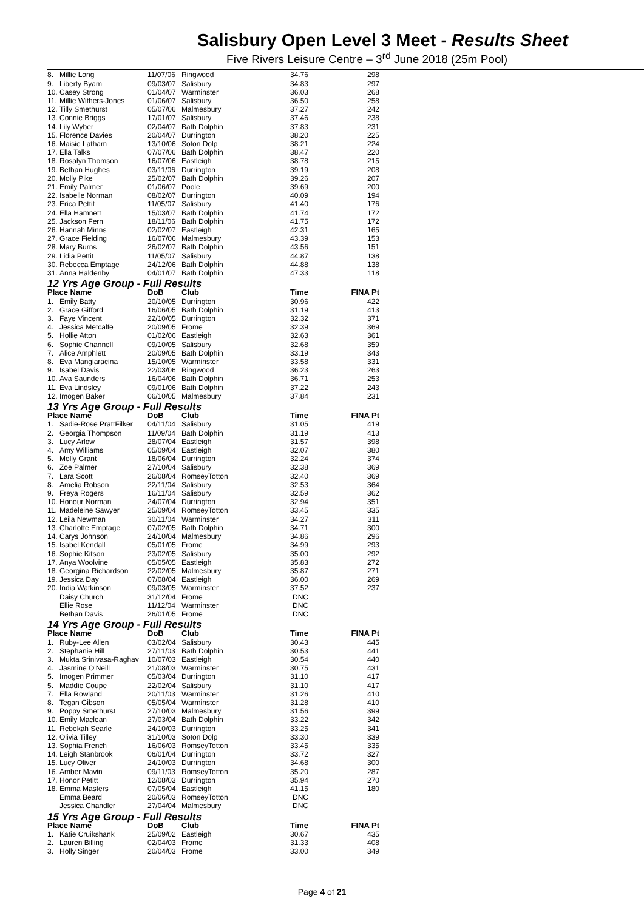Salisbury Open Level 3 Meet - Results Sheet
Five Rivers Leisure Centre – 3<sup>rd</sup> June 2018 (25m Pool)
| 8. | Millie Long | 11/07/06 | Ringwood | 34.76 | 298 |
| 9. | Liberty Byam | 09/03/07 | Salisbury | 34.83 | 297 |
| 10. | Casey Strong | 01/04/07 | Warminster | 36.03 | 268 |
| 11. | Millie Withers-Jones | 01/06/07 | Salisbury | 36.50 | 258 |
| 12. | Tilly Smethurst | 05/07/06 | Malmesbury | 37.27 | 242 |
| 13. | Connie Briggs | 17/01/07 | Salisbury | 37.46 | 238 |
| 14. | Lily Wyber | 02/04/07 | Bath Dolphin | 37.83 | 231 |
| 15. | Florence Davies | 20/04/07 | Durrington | 38.20 | 225 |
| 16. | Maisie Latham | 13/10/06 | Soton Dolp | 38.21 | 224 |
| 17. | Ella Talks | 07/07/06 | Bath Dolphin | 38.47 | 220 |
| 18. | Rosalyn Thomson | 16/07/06 | Eastleigh | 38.78 | 215 |
| 19. | Bethan Hughes | 03/11/06 | Durrington | 39.19 | 208 |
| 20. | Molly Pike | 25/02/07 | Bath Dolphin | 39.26 | 207 |
| 21. | Emily Palmer | 01/06/07 | Poole | 39.69 | 200 |
| 22. | Isabelle Norman | 08/02/07 | Durrington | 40.09 | 194 |
| 23. | Erica Pettit | 11/05/07 | Salisbury | 41.40 | 176 |
| 24. | Ella Hamnett | 15/03/07 | Bath Dolphin | 41.74 | 172 |
| 25. | Jackson Fern | 18/11/06 | Bath Dolphin | 41.75 | 172 |
| 26. | Hannah Minns | 02/02/07 | Eastleigh | 42.31 | 165 |
| 27. | Grace Fielding | 16/07/06 | Malmesbury | 43.39 | 153 |
| 28. | Mary Burns | 26/02/07 | Bath Dolphin | 43.56 | 151 |
| 29. | Lidia Pettit | 11/05/07 | Salisbury | 44.87 | 138 |
| 30. | Rebecca Emptage | 24/12/06 | Bath Dolphin | 44.88 | 138 |
| 31. | Anna Haldenby | 04/01/07 | Bath Dolphin | 47.33 | 118 |
| 12 Yrs Age Group - Full Results | | | | | |
| Place Name | | DoB | Club | Time | FINA Pt |
| 1. | Emily Batty | 20/10/05 | Durrington | 30.96 | 422 |
| 2. | Grace Gifford | 16/06/05 | Bath Dolphin | 31.19 | 413 |
| 3. | Faye Vincent | 22/10/05 | Durrington | 32.32 | 371 |
| 4. | Jessica Metcalfe | 20/09/05 | Frome | 32.39 | 369 |
| 5. | Hollie Atton | 01/02/06 | Eastleigh | 32.63 | 361 |
| 6. | Sophie Channell | 09/10/05 | Salisbury | 32.68 | 359 |
| 7. | Alice Amphlett | 20/09/05 | Bath Dolphin | 33.19 | 343 |
| 8. | Eva Mangiaracina | 15/10/05 | Warminster | 33.58 | 331 |
| 9. | Isabel Davis | 22/03/06 | Ringwood | 36.23 | 263 |
| 10. | Ava Saunders | 16/04/06 | Bath Dolphin | 36.71 | 253 |
| 11. | Eva Lindsley | 09/01/06 | Bath Dolphin | 37.22 | 243 |
| 12. | Imogen Baker | 06/10/05 | Malmesbury | 37.84 | 231 |
| 13 Yrs Age Group - Full Results | | | | | |
| Place Name | | DoB | Club | Time | FINA Pt |
| 1. | Sadie-Rose PrattFilker | 04/11/04 | Salisbury | 31.05 | 419 |
| 2. | Georgia Thompson | 11/09/04 | Bath Dolphin | 31.19 | 413 |
| 3. | Lucy Arlow | 28/07/04 | Eastleigh | 31.57 | 398 |
| 4. | Amy Williams | 05/09/04 | Eastleigh | 32.07 | 380 |
| 5. | Molly Grant | 18/06/04 | Durrington | 32.24 | 374 |
| 6. | Zoe Palmer | 27/10/04 | Salisbury | 32.38 | 369 |
| 7. | Lara Scott | 26/08/04 | RomseyTotton | 32.40 | 369 |
| 8. | Amelia Robson | 22/11/04 | Salisbury | 32.53 | 364 |
| 9. | Freya Rogers | 16/11/04 | Salisbury | 32.59 | 362 |
| 10. | Honour Norman | 24/07/04 | Durrington | 32.94 | 351 |
| 11. | Madeleine Sawyer | 25/09/04 | RomseyTotton | 33.45 | 335 |
| 12. | Leila Newman | 30/11/04 | Warminster | 34.27 | 311 |
| 13. | Charlotte Emptage | 07/02/05 | Bath Dolphin | 34.71 | 300 |
| 14. | Carys Johnson | 24/10/04 | Malmesbury | 34.86 | 296 |
| 15. | Isabel Kendall | 05/01/05 | Frome | 34.99 | 293 |
| 16. | Sophie Kitson | 23/02/05 | Salisbury | 35.00 | 292 |
| 17. | Anya Woolvine | 05/05/05 | Eastleigh | 35.83 | 272 |
| 18. | Georgina Richardson | 22/02/05 | Malmesbury | 35.87 | 271 |
| 19. | Jessica Day | 07/08/04 | Eastleigh | 36.00 | 269 |
| 20. | India Watkinson | 09/03/05 | Warminster | 37.52 | 237 |
| | Daisy Church | 31/12/04 | Frome | DNC | |
| | Ellie Rose | 11/12/04 | Warminster | DNC | |
| | Bethan Davis | 26/01/05 | Frome | DNC | |
| 14 Yrs Age Group - Full Results | | | | | |
| Place Name | | DoB | Club | Time | FINA Pt |
| 1. | Ruby-Lee Allen | 03/02/04 | Salisbury | 30.43 | 445 |
| 2. | Stephanie Hill | 27/11/03 | Bath Dolphin | 30.53 | 441 |
| 3. | Mukta Srinivasa-Raghav | 10/07/03 | Eastleigh | 30.54 | 440 |
| 4. | Jasmine O'Neill | 21/08/03 | Warminster | 30.75 | 431 |
| 5. | Imogen Primmer | 05/03/04 | Durrington | 31.10 | 417 |
| 5. | Maddie Coupe | 22/02/04 | Salisbury | 31.10 | 417 |
| 7. | Ella Rowland | 20/11/03 | Warminster | 31.26 | 410 |
| 8. | Tegan Gibson | 05/05/04 | Warminster | 31.28 | 410 |
| 9. | Poppy Smethurst | 27/10/03 | Malmesbury | 31.56 | 399 |
| 10. | Emily Maclean | 27/03/04 | Bath Dolphin | 33.22 | 342 |
| 11. | Rebekah Searle | 24/10/03 | Durrington | 33.25 | 341 |
| 12. | Olivia Tilley | 31/10/03 | Soton Dolp | 33.30 | 339 |
| 13. | Sophia French | 16/06/03 | RomseyTotton | 33.45 | 335 |
| 14. | Leigh Stanbrook | 06/01/04 | Durrington | 33.72 | 327 |
| 15. | Lucy Oliver | 24/10/03 | Durrington | 34.68 | 300 |
| 16. | Amber Mavin | 09/11/03 | RomseyTotton | 35.20 | 287 |
| 17. | Honor Petitt | 12/08/03 | Durrington | 35.94 | 270 |
| 18. | Emma Masters | 07/05/04 | Eastleigh | 41.15 | 180 |
| | Emma Beard | 20/06/03 | RomseyTotton | DNC | |
| | Jessica Chandler | 27/04/04 | Malmesbury | DNC | |
| 15 Yrs Age Group - Full Results | | | | | |
| Place Name | | DoB | Club | Time | FINA Pt |
| 1. | Katie Cruikshank | 25/09/02 | Eastleigh | 30.67 | 435 |
| 2. | Lauren Billing | 02/04/03 | Frome | 31.33 | 408 |
| 3. | Holly Singer | 20/04/03 | Frome | 33.00 | 349 |
Page 4 of 21